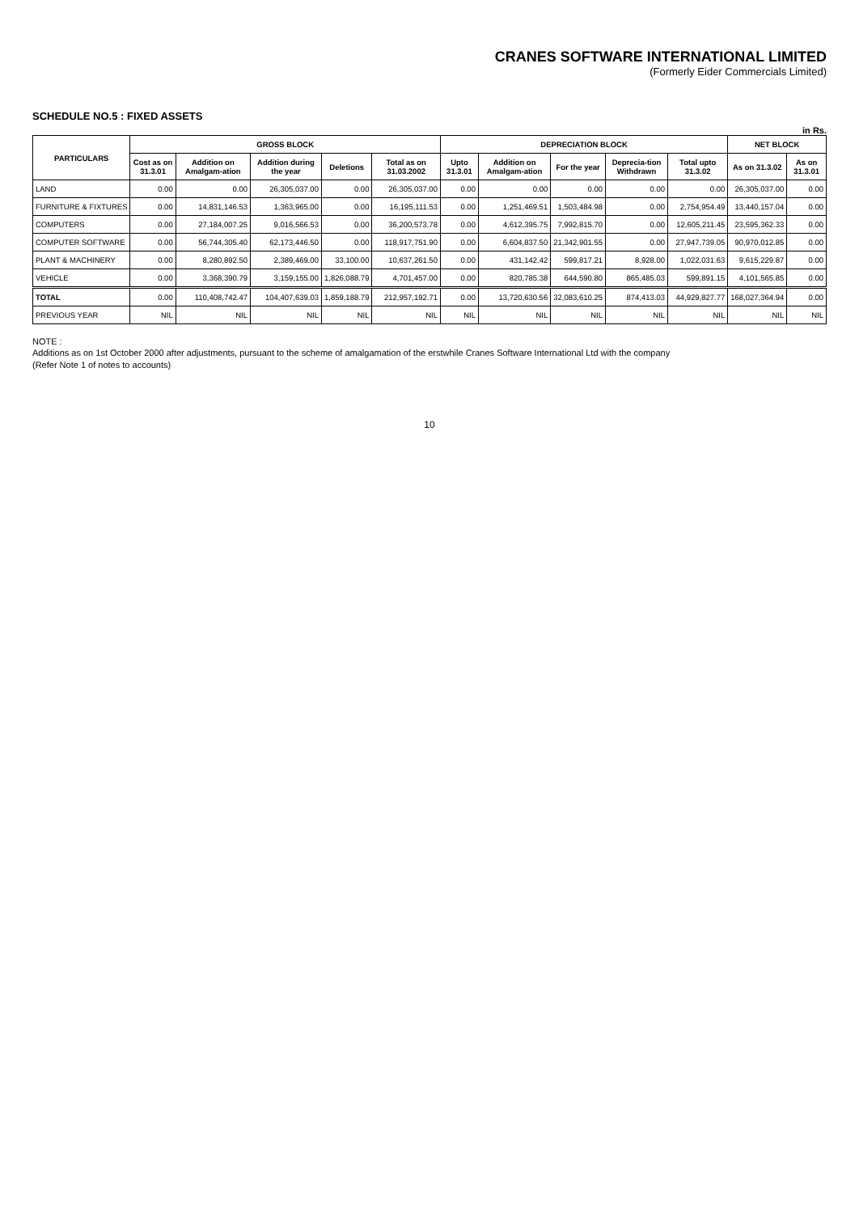CRANES SOFTWARE INTERNATIONAL LIMITED
(Formerly Eider Commercials Limited)
SCHEDULE NO.5 : FIXED ASSETS
in Rs.
| PARTICULARS | GROSS BLOCK | | | | | DEPRECIATION BLOCK | | | | | NET BLOCK | |
| --- | --- | --- | --- | --- | --- | --- | --- | --- | --- | --- | --- | --- |
| | Cost as on 31.3.01 | Addition on Amalgam-ation | Addition during the year | Deletions | Total as on 31.03.2002 | Upto 31.3.01 | Addition on Amalgam-ation | For the year | Deprecia-tion Withdrawn | Total upto 31.3.02 | As on 31.3.02 | As on 31.3.01 |
| LAND | 0.00 | 0.00 | 26,305,037.00 | 0.00 | 26,305,037.00 | 0.00 | 0.00 | 0.00 | 0.00 | 0.00 | 26,305,037.00 | 0.00 |
| FURNITURE & FIXTURES | 0.00 | 14,831,146.53 | 1,363,965.00 | 0.00 | 16,195,111.53 | 0.00 | 1,251,469.51 | 1,503,484.98 | 0.00 | 2,754,954.49 | 13,440,157.04 | 0.00 |
| COMPUTERS | 0.00 | 27,184,007.25 | 9,016,566.53 | 0.00 | 36,200,573.78 | 0.00 | 4,612,395.75 | 7,992,815.70 | 0.00 | 12,605,211.45 | 23,595,362.33 | 0.00 |
| COMPUTER SOFTWARE | 0.00 | 56,744,305.40 | 62,173,446.50 | 0.00 | 118,917,751.90 | 0.00 | 6,604,837.50 | 21,342,901.55 | 0.00 | 27,947,739.05 | 90,970,012.85 | 0.00 |
| PLANT & MACHINERY | 0.00 | 8,280,892.50 | 2,389,469.00 | 33,100.00 | 10,637,261.50 | 0.00 | 431,142.42 | 599,817.21 | 8,928.00 | 1,022,031.63 | 9,615,229.87 | 0.00 |
| VEHICLE | 0.00 | 3,368,390.79 | 3,159,155.00 | 1,826,088.79 | 4,701,457.00 | 0.00 | 820,785.38 | 644,590.80 | 865,485.03 | 599,891.15 | 4,101,565.85 | 0.00 |
| TOTAL | 0.00 | 110,408,742.47 | 104,407,639.03 | 1,859,188.79 | 212,957,192.71 | 0.00 | 13,720,630.56 | 32,083,610.25 | 874,413.03 | 44,929,827.77 | 168,027,364.94 | 0.00 |
| PREVIOUS YEAR | NIL | NIL | NIL | NIL | NIL | NIL | NIL | NIL | NIL | NIL | NIL | NIL |
NOTE :
Additions as on 1st October 2000 after adjustments, pursuant to the scheme of amalgamation of the erstwhile Cranes Software International Ltd with the company
(Refer Note 1 of notes to accounts)
10